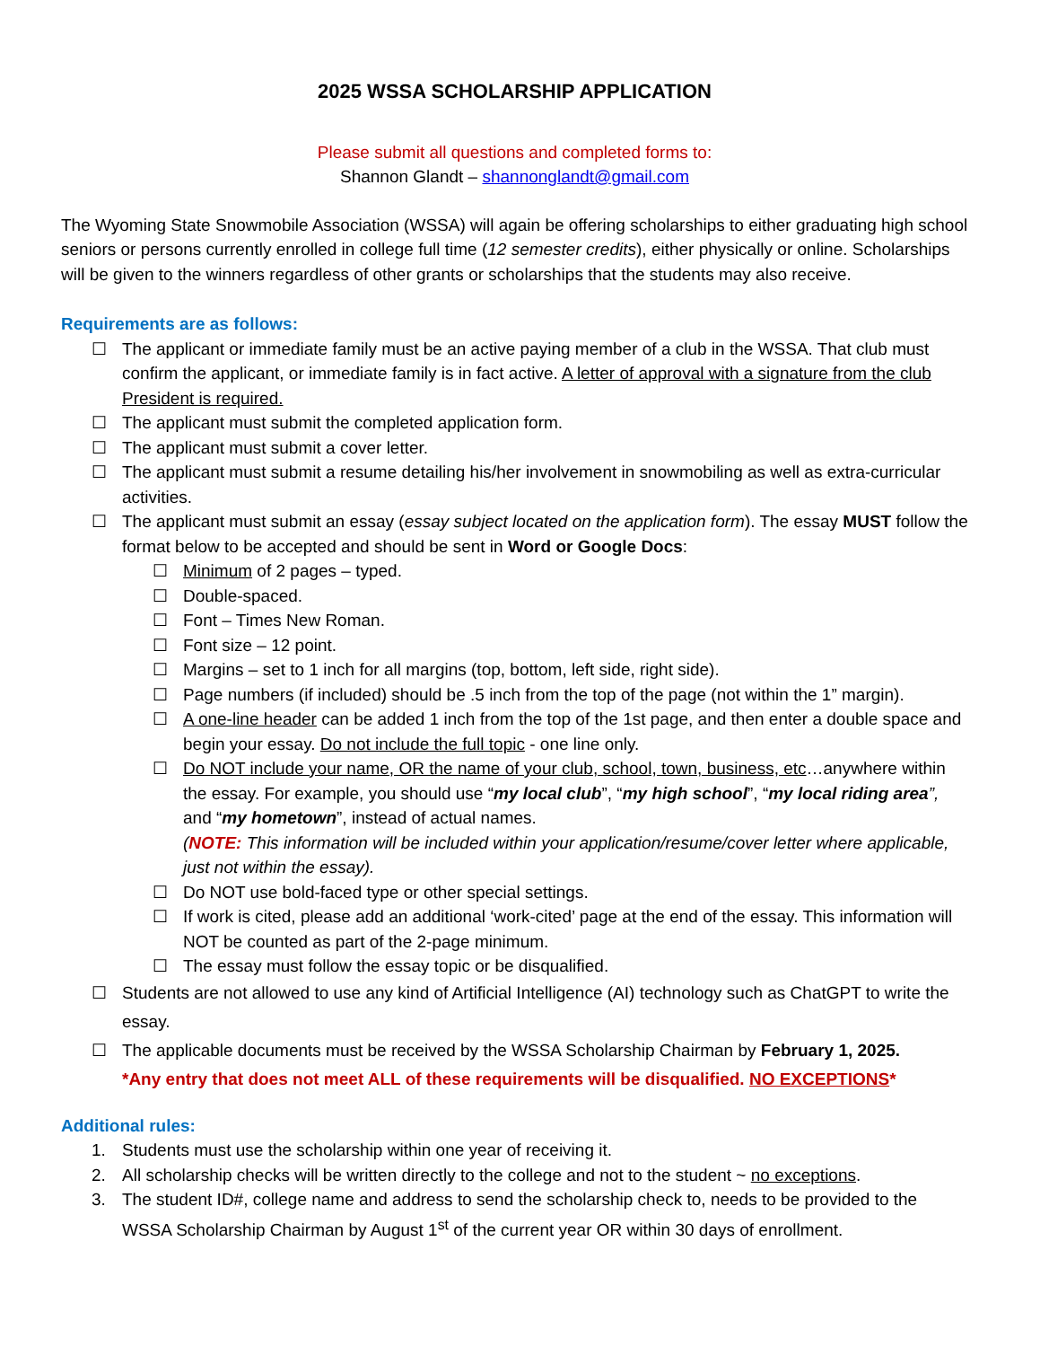2025 WSSA SCHOLARSHIP APPLICATION
Please submit all questions and completed forms to:
Shannon Glandt – shannonglandt@gmail.com
The Wyoming State Snowmobile Association (WSSA) will again be offering scholarships to either graduating high school seniors or persons currently enrolled in college full time (12 semester credits), either physically or online. Scholarships will be given to the winners regardless of other grants or scholarships that the students may also receive.
Requirements are as follows:
☐ The applicant or immediate family must be an active paying member of a club in the WSSA. That club must confirm the applicant, or immediate family is in fact active. A letter of approval with a signature from the club President is required.
☐ The applicant must submit the completed application form.
☐ The applicant must submit a cover letter.
☐ The applicant must submit a resume detailing his/her involvement in snowmobiling as well as extra-curricular activities.
☐ The applicant must submit an essay (essay subject located on the application form). The essay MUST follow the format below to be accepted and should be sent in Word or Google Docs:
☐ Minimum of 2 pages – typed.
☐ Double-spaced.
☐ Font – Times New Roman.
☐ Font size – 12 point.
☐ Margins – set to 1 inch for all margins (top, bottom, left side, right side).
☐ Page numbers (if included) should be .5 inch from the top of the page (not within the 1” margin).
☐ A one-line header can be added 1 inch from the top of the 1st page, and then enter a double space and begin your essay. Do not include the full topic - one line only.
☐ Do NOT include your name, OR the name of your club, school, town, business, etc…anywhere within the essay. For example, you should use “my local club”, “my high school”, “my local riding area”, and “my hometown”, instead of actual names.
(NOTE: This information will be included within your application/resume/cover letter where applicable, just not within the essay).
☐ Do NOT use bold-faced type or other special settings.
☐ If work is cited, please add an additional ‘work-cited’ page at the end of the essay. This information will NOT be counted as part of the 2-page minimum.
☐ The essay must follow the essay topic or be disqualified.
☐ Students are not allowed to use any kind of Artificial Intelligence (AI) technology such as ChatGPT to write the essay.
☐ The applicable documents must be received by the WSSA Scholarship Chairman by February 1, 2025.
*Any entry that does not meet ALL of these requirements will be disqualified. NO EXCEPTIONS*
Additional rules:
1. Students must use the scholarship within one year of receiving it.
2. All scholarship checks will be written directly to the college and not to the student ~ no exceptions.
3. The student ID#, college name and address to send the scholarship check to, needs to be provided to the WSSA Scholarship Chairman by August 1<sup>st</sup> of the current year OR within 30 days of enrollment.